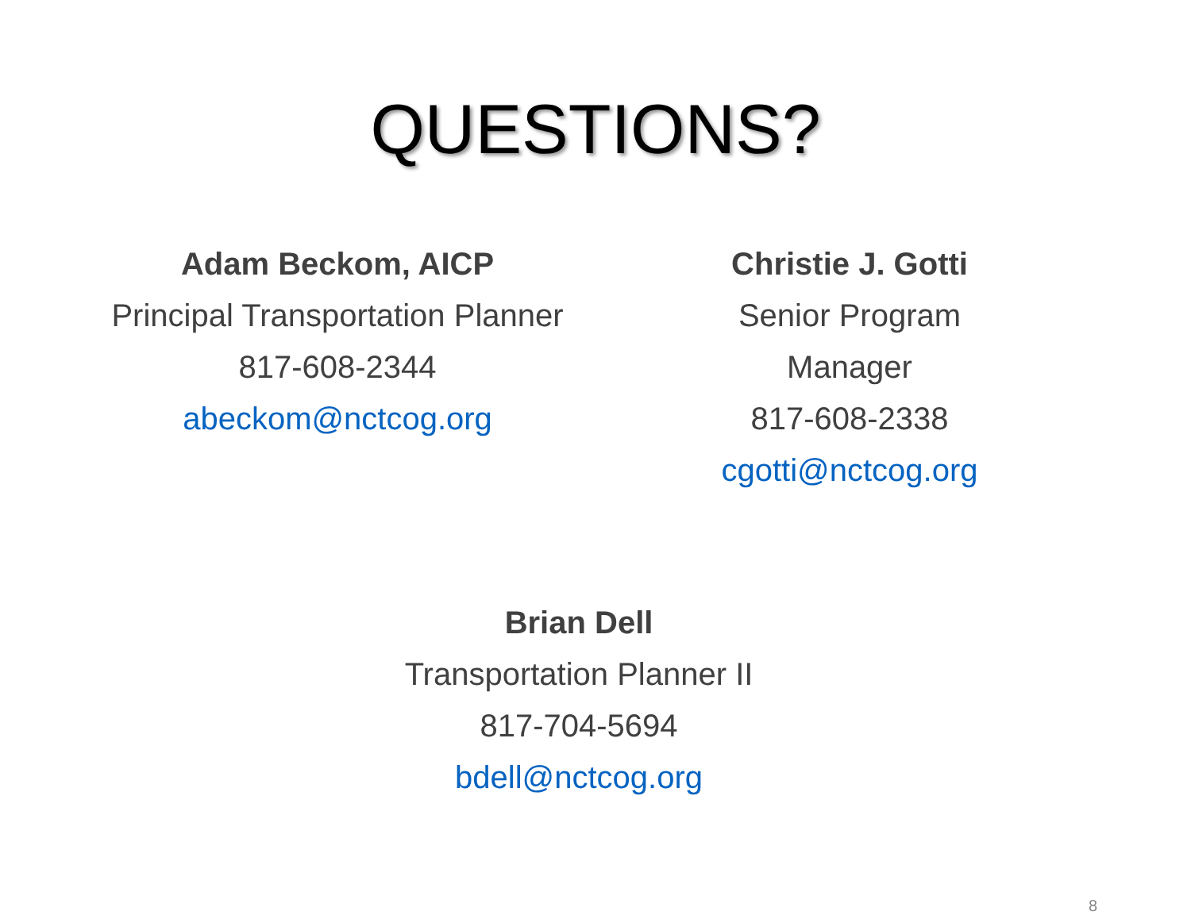QUESTIONS?
Adam Beckom, AICP
Principal Transportation Planner
817-608-2344
abeckom@nctcog.org
Christie J. Gotti
Senior Program Manager
817-608-2338
cgotti@nctcog.org
Brian Dell
Transportation Planner II
817-704-5694
bdell@nctcog.org
8